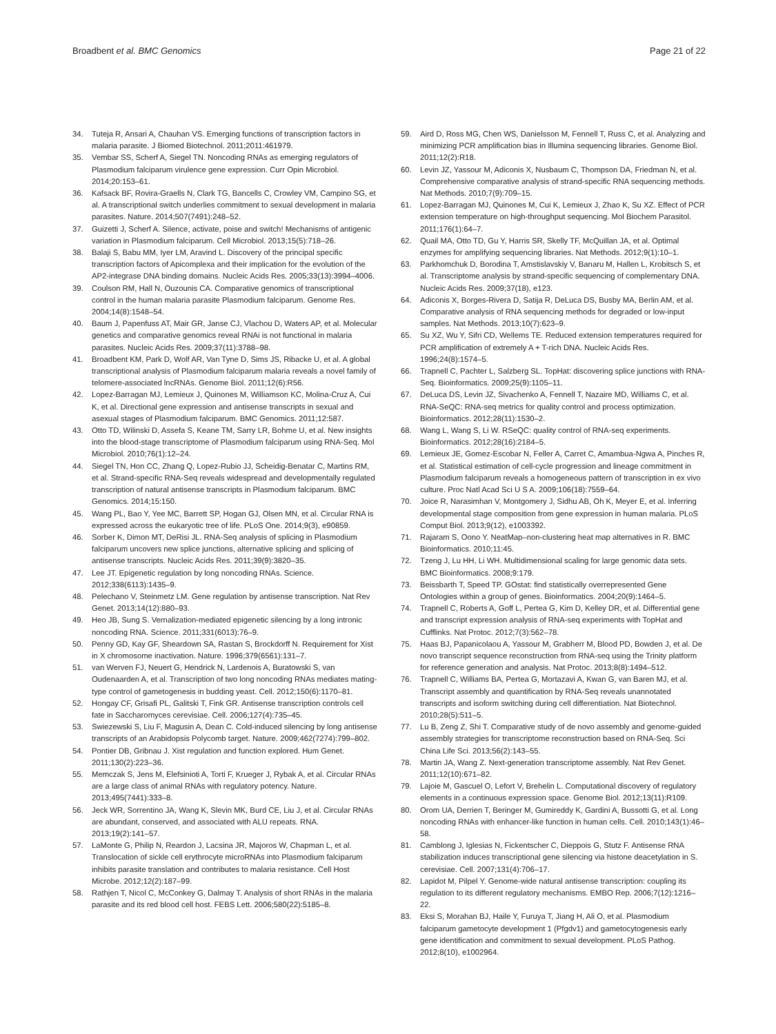Broadbent et al. BMC Genomics Page 21 of 22
34. Tuteja R, Ansari A, Chauhan VS. Emerging functions of transcription factors in malaria parasite. J Biomed Biotechnol. 2011;2011:461979.
35. Vembar SS, Scherf A, Siegel TN. Noncoding RNAs as emerging regulators of Plasmodium falciparum virulence gene expression. Curr Opin Microbiol. 2014;20:153–61.
36. Kafsack BF, Rovira-Graells N, Clark TG, Bancells C, Crowley VM, Campino SG, et al. A transcriptional switch underlies commitment to sexual development in malaria parasites. Nature. 2014;507(7491):248–52.
37. Guizetti J, Scherf A. Silence, activate, poise and switch! Mechanisms of antigenic variation in Plasmodium falciparum. Cell Microbiol. 2013;15(5):718–26.
38. Balaji S, Babu MM, Iyer LM, Aravind L. Discovery of the principal specific transcription factors of Apicomplexa and their implication for the evolution of the AP2-integrase DNA binding domains. Nucleic Acids Res. 2005;33(13):3994–4006.
39. Coulson RM, Hall N, Ouzounis CA. Comparative genomics of transcriptional control in the human malaria parasite Plasmodium falciparum. Genome Res. 2004;14(8):1548–54.
40. Baum J, Papenfuss AT, Mair GR, Janse CJ, Vlachou D, Waters AP, et al. Molecular genetics and comparative genomics reveal RNAi is not functional in malaria parasites. Nucleic Acids Res. 2009;37(11):3788–98.
41. Broadbent KM, Park D, Wolf AR, Van Tyne D, Sims JS, Ribacke U, et al. A global transcriptional analysis of Plasmodium falciparum malaria reveals a novel family of telomere-associated lncRNAs. Genome Biol. 2011;12(6):R56.
42. Lopez-Barragan MJ, Lemieux J, Quinones M, Williamson KC, Molina-Cruz A, Cui K, et al. Directional gene expression and antisense transcripts in sexual and asexual stages of Plasmodium falciparum. BMC Genomics. 2011;12:587.
43. Otto TD, Wilinski D, Assefa S, Keane TM, Sarry LR, Bohme U, et al. New insights into the blood-stage transcriptome of Plasmodium falciparum using RNA-Seq. Mol Microbiol. 2010;76(1):12–24.
44. Siegel TN, Hon CC, Zhang Q, Lopez-Rubio JJ, Scheidig-Benatar C, Martins RM, et al. Strand-specific RNA-Seq reveals widespread and developmentally regulated transcription of natural antisense transcripts in Plasmodium falciparum. BMC Genomics. 2014;15:150.
45. Wang PL, Bao Y, Yee MC, Barrett SP, Hogan GJ, Olsen MN, et al. Circular RNA is expressed across the eukaryotic tree of life. PLoS One. 2014;9(3), e90859.
46. Sorber K, Dimon MT, DeRisi JL. RNA-Seq analysis of splicing in Plasmodium falciparum uncovers new splice junctions, alternative splicing and splicing of antisense transcripts. Nucleic Acids Res. 2011;39(9):3820–35.
47. Lee JT. Epigenetic regulation by long noncoding RNAs. Science. 2012;338(6113):1435–9.
48. Pelechano V, Steinmetz LM. Gene regulation by antisense transcription. Nat Rev Genet. 2013;14(12):880–93.
49. Heo JB, Sung S. Vernalization-mediated epigenetic silencing by a long intronic noncoding RNA. Science. 2011;331(6013):76–9.
50. Penny GD, Kay GF, Sheardown SA, Rastan S, Brockdorff N. Requirement for Xist in X chromosome inactivation. Nature. 1996;379(6561):131–7.
51. van Werven FJ, Neuert G, Hendrick N, Lardenois A, Buratowski S, van Oudenaarden A, et al. Transcription of two long noncoding RNAs mediates mating-type control of gametogenesis in budding yeast. Cell. 2012;150(6):1170–81.
52. Hongay CF, Grisafi PL, Galitski T, Fink GR. Antisense transcription controls cell fate in Saccharomyces cerevisiae. Cell. 2006;127(4):735–45.
53. Swiezewski S, Liu F, Magusin A, Dean C. Cold-induced silencing by long antisense transcripts of an Arabidopsis Polycomb target. Nature. 2009;462(7274):799–802.
54. Pontier DB, Gribnau J. Xist regulation and function explored. Hum Genet. 2011;130(2):223–36.
55. Memczak S, Jens M, Elefsinioti A, Torti F, Krueger J, Rybak A, et al. Circular RNAs are a large class of animal RNAs with regulatory potency. Nature. 2013;495(7441):333–8.
56. Jeck WR, Sorrentino JA, Wang K, Slevin MK, Burd CE, Liu J, et al. Circular RNAs are abundant, conserved, and associated with ALU repeats. RNA. 2013;19(2):141–57.
57. LaMonte G, Philip N, Reardon J, Lacsina JR, Majoros W, Chapman L, et al. Translocation of sickle cell erythrocyte microRNAs into Plasmodium falciparum inhibits parasite translation and contributes to malaria resistance. Cell Host Microbe. 2012;12(2):187–99.
58. Rathjen T, Nicol C, McConkey G, Dalmay T. Analysis of short RNAs in the malaria parasite and its red blood cell host. FEBS Lett. 2006;580(22):5185–8.
59. Aird D, Ross MG, Chen WS, Danielsson M, Fennell T, Russ C, et al. Analyzing and minimizing PCR amplification bias in Illumina sequencing libraries. Genome Biol. 2011;12(2):R18.
60. Levin JZ, Yassour M, Adiconis X, Nusbaum C, Thompson DA, Friedman N, et al. Comprehensive comparative analysis of strand-specific RNA sequencing methods. Nat Methods. 2010;7(9):709–15.
61. Lopez-Barragan MJ, Quinones M, Cui K, Lemieux J, Zhao K, Su XZ. Effect of PCR extension temperature on high-throughput sequencing. Mol Biochem Parasitol. 2011;176(1):64–7.
62. Quail MA, Otto TD, Gu Y, Harris SR, Skelly TF, McQuillan JA, et al. Optimal enzymes for amplifying sequencing libraries. Nat Methods. 2012;9(1):10–1.
63. Parkhomchuk D, Borodina T, Amstislavskiy V, Banaru M, Hallen L, Krobitsch S, et al. Transcriptome analysis by strand-specific sequencing of complementary DNA. Nucleic Acids Res. 2009;37(18), e123.
64. Adiconis X, Borges-Rivera D, Satija R, DeLuca DS, Busby MA, Berlin AM, et al. Comparative analysis of RNA sequencing methods for degraded or low-input samples. Nat Methods. 2013;10(7):623–9.
65. Su XZ, Wu Y, Sifri CD, Wellems TE. Reduced extension temperatures required for PCR amplification of extremely A + T-rich DNA. Nucleic Acids Res. 1996;24(8):1574–5.
66. Trapnell C, Pachter L, Salzberg SL. TopHat: discovering splice junctions with RNA-Seq. Bioinformatics. 2009;25(9):1105–11.
67. DeLuca DS, Levin JZ, Sivachenko A, Fennell T, Nazaire MD, Williams C, et al. RNA-SeQC: RNA-seq metrics for quality control and process optimization. Bioinformatics. 2012;28(11):1530–2.
68. Wang L, Wang S, Li W. RSeQC: quality control of RNA-seq experiments. Bioinformatics. 2012;28(16):2184–5.
69. Lemieux JE, Gomez-Escobar N, Feller A, Carret C, Amambua-Ngwa A, Pinches R, et al. Statistical estimation of cell-cycle progression and lineage commitment in Plasmodium falciparum reveals a homogeneous pattern of transcription in ex vivo culture. Proc Natl Acad Sci U S A. 2009;106(18):7559–64.
70. Joice R, Narasimhan V, Montgomery J, Sidhu AB, Oh K, Meyer E, et al. Inferring developmental stage composition from gene expression in human malaria. PLoS Comput Biol. 2013;9(12), e1003392.
71. Rajaram S, Oono Y. NeatMap–non-clustering heat map alternatives in R. BMC Bioinformatics. 2010;11:45.
72. Tzeng J, Lu HH, Li WH. Multidimensional scaling for large genomic data sets. BMC Bioinformatics. 2008;9:179.
73. Beissbarth T, Speed TP. GOstat: find statistically overrepresented Gene Ontologies within a group of genes. Bioinformatics. 2004;20(9):1464–5.
74. Trapnell C, Roberts A, Goff L, Pertea G, Kim D, Kelley DR, et al. Differential gene and transcript expression analysis of RNA-seq experiments with TopHat and Cufflinks. Nat Protoc. 2012;7(3):562–78.
75. Haas BJ, Papanicolaou A, Yassour M, Grabherr M, Blood PD, Bowden J, et al. De novo transcript sequence reconstruction from RNA-seq using the Trinity platform for reference generation and analysis. Nat Protoc. 2013;8(8):1494–512.
76. Trapnell C, Williams BA, Pertea G, Mortazavi A, Kwan G, van Baren MJ, et al. Transcript assembly and quantification by RNA-Seq reveals unannotated transcripts and isoform switching during cell differentiation. Nat Biotechnol. 2010;28(5):511–5.
77. Lu B, Zeng Z, Shi T. Comparative study of de novo assembly and genome-guided assembly strategies for transcriptome reconstruction based on RNA-Seq. Sci China Life Sci. 2013;56(2):143–55.
78. Martin JA, Wang Z. Next-generation transcriptome assembly. Nat Rev Genet. 2011;12(10):671–82.
79. Lajoie M, Gascuel O, Lefort V, Brehelin L. Computational discovery of regulatory elements in a continuous expression space. Genome Biol. 2012;13(11):R109.
80. Orom UA, Derrien T, Beringer M, Gumireddy K, Gardini A, Bussotti G, et al. Long noncoding RNAs with enhancer-like function in human cells. Cell. 2010;143(1):46–58.
81. Camblong J, Iglesias N, Fickentscher C, Dieppois G, Stutz F. Antisense RNA stabilization induces transcriptional gene silencing via histone deacetylation in S. cerevisiae. Cell. 2007;131(4):706–17.
82. Lapidot M, Pilpel Y. Genome-wide natural antisense transcription: coupling its regulation to its different regulatory mechanisms. EMBO Rep. 2006;7(12):1216–22.
83. Eksi S, Morahan BJ, Haile Y, Furuya T, Jiang H, Ali O, et al. Plasmodium falciparum gametocyte development 1 (Pfgdv1) and gametocytogenesis early gene identification and commitment to sexual development. PLoS Pathog. 2012;8(10), e1002964.